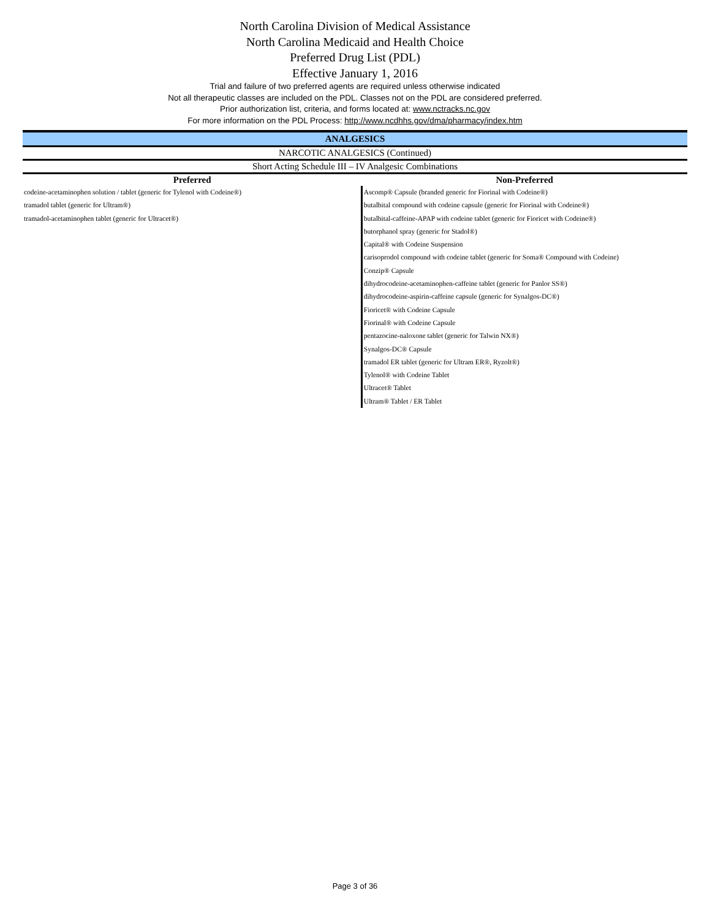North Carolina Division of Medical Assistance
North Carolina Medicaid and Health Choice
Preferred Drug List (PDL)
Effective January 1, 2016
Trial and failure of two preferred agents are required unless otherwise indicated
Not all therapeutic classes are included on the PDL. Classes not on the PDL are considered preferred.
Prior authorization list, criteria, and forms located at: www.nctracks.nc.gov
For more information on the PDL Process: http://www.ncdhhs.gov/dma/pharmacy/index.htm
ANALGESICS
NARCOTIC ANALGESICS (Continued)
Short Acting Schedule III – IV Analgesic Combinations
| Preferred | Non-Preferred |
| --- | --- |
| codeine-acetaminophen solution / tablet (generic for Tylenol with Codeine®) tramadol tablet (generic for Ultram®) tramadol-acetaminophen tablet (generic for Ultracet®) | Ascomp® Capsule (branded generic for Fiorinal with Codeine®) butalbital compound with codeine capsule (generic for Fiorinal with Codeine®) butalbital-caffeine-APAP with codeine tablet (generic for Fioricet with Codeine®) butorphanol spray (generic for Stadol®) Capital® with Codeine Suspension carisoprodol compound with codeine tablet (generic for Soma® Compound with Codeine) Conzip® Capsule dihydrocodeine-acetaminophen-caffeine tablet (generic for Panlor SS®) dihydrocodeine-aspirin-caffeine capsule (generic for Synalgos-DC®) Fioricet® with Codeine Capsule Fiorinal® with Codeine Capsule pentazocine-naloxone tablet (generic for Talwin NX®) Synalgos-DC® Capsule tramadol ER tablet (generic for Ultram ER®, Ryzolt®) Tylenol® with Codeine Tablet Ultracet® Tablet Ultram® Tablet / ER Tablet |
Page 3 of 36